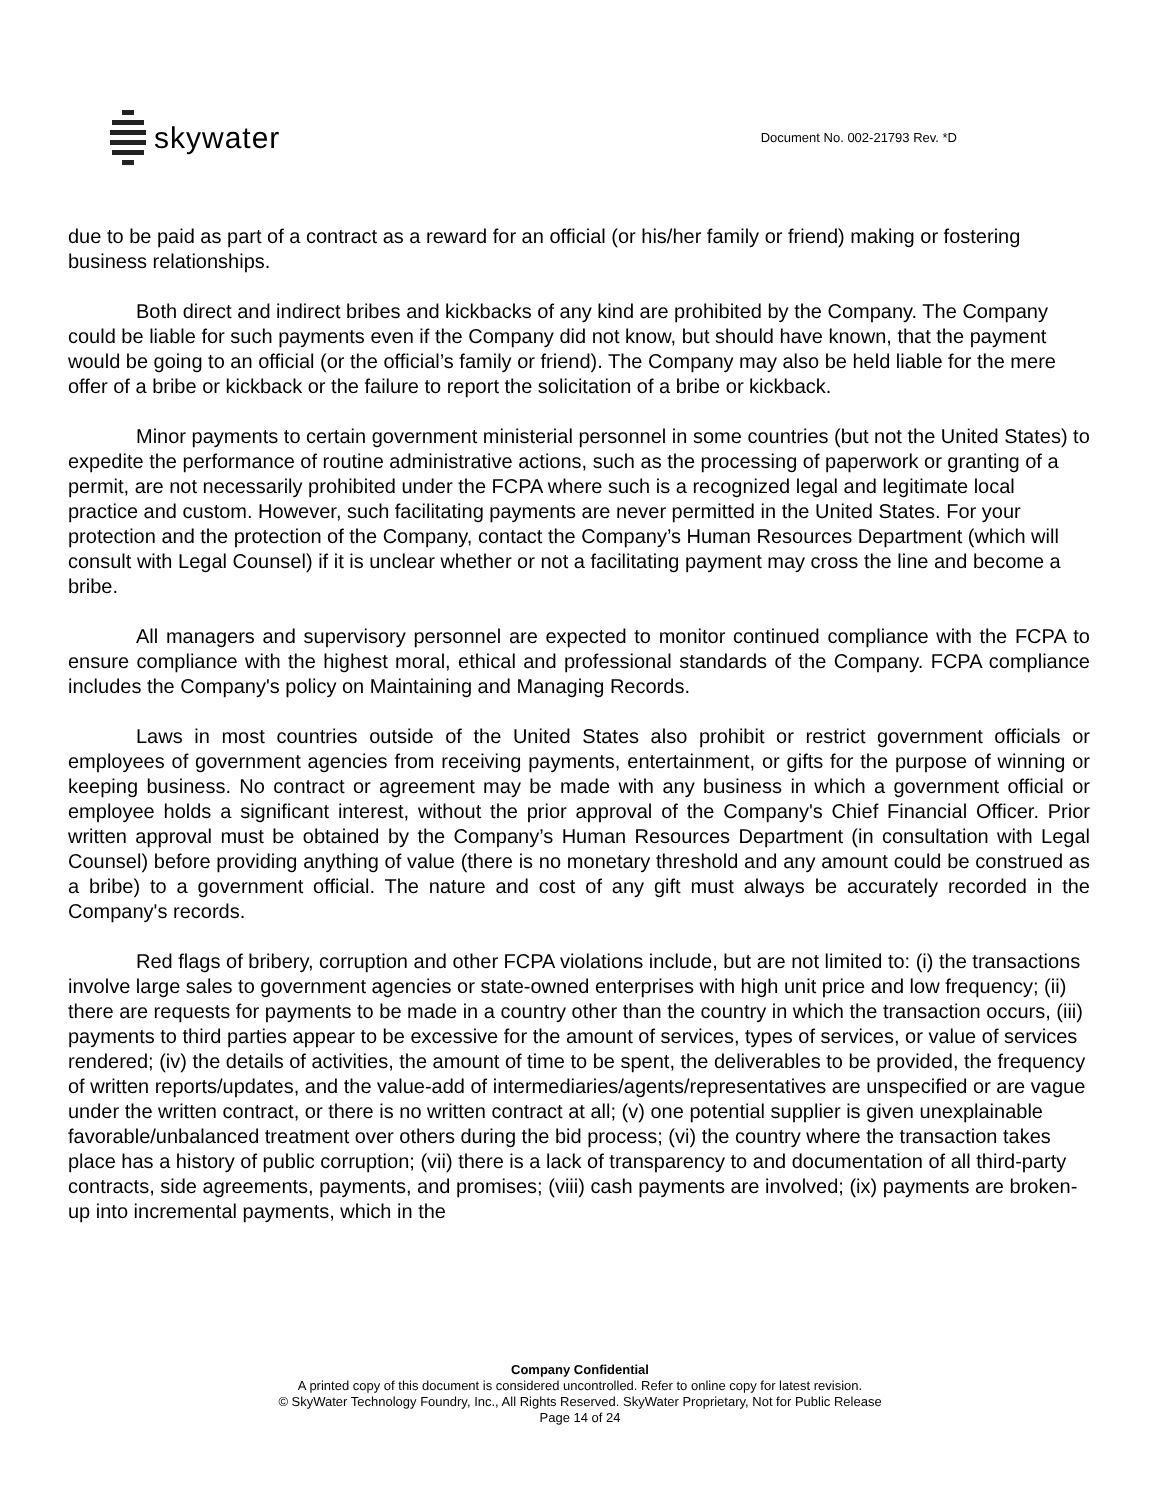skywater
Document No. 002-21793 Rev. *D
due to be paid as part of a contract as a reward for an official (or his/her family or friend) making or fostering business relationships.
Both direct and indirect bribes and kickbacks of any kind are prohibited by the Company. The Company could be liable for such payments even if the Company did not know, but should have known, that the payment would be going to an official (or the official’s family or friend). The Company may also be held liable for the mere offer of a bribe or kickback or the failure to report the solicitation of a bribe or kickback.
Minor payments to certain government ministerial personnel in some countries (but not the United States) to expedite the performance of routine administrative actions, such as the processing of paperwork or granting of a permit, are not necessarily prohibited under the FCPA where such is a recognized legal and legitimate local practice and custom. However, such facilitating payments are never permitted in the United States. For your protection and the protection of the Company, contact the Company’s Human Resources Department (which will consult with Legal Counsel) if it is unclear whether or not a facilitating payment may cross the line and become a bribe.
All managers and supervisory personnel are expected to monitor continued compliance with the FCPA to ensure compliance with the highest moral, ethical and professional standards of the Company. FCPA compliance includes the Company's policy on Maintaining and Managing Records.
Laws in most countries outside of the United States also prohibit or restrict government officials or employees of government agencies from receiving payments, entertainment, or gifts for the purpose of winning or keeping business. No contract or agreement may be made with any business in which a government official or employee holds a significant interest, without the prior approval of the Company's Chief Financial Officer. Prior written approval must be obtained by the Company’s Human Resources Department (in consultation with Legal Counsel) before providing anything of value (there is no monetary threshold and any amount could be construed as a bribe) to a government official. The nature and cost of any gift must always be accurately recorded in the Company's records.
Red flags of bribery, corruption and other FCPA violations include, but are not limited to: (i) the transactions involve large sales to government agencies or state-owned enterprises with high unit price and low frequency; (ii) there are requests for payments to be made in a country other than the country in which the transaction occurs, (iii) payments to third parties appear to be excessive for the amount of services, types of services, or value of services rendered; (iv) the details of activities, the amount of time to be spent, the deliverables to be provided, the frequency of written reports/updates, and the value-add of intermediaries/agents/representatives are unspecified or are vague under the written contract, or there is no written contract at all; (v) one potential supplier is given unexplainable favorable/unbalanced treatment over others during the bid process; (vi) the country where the transaction takes place has a history of public corruption; (vii) there is a lack of transparency to and documentation of all third-party contracts, side agreements, payments, and promises; (viii) cash payments are involved; (ix) payments are broken-up into incremental payments, which in the
Company Confidential
A printed copy of this document is considered uncontrolled. Refer to online copy for latest revision.
© SkyWater Technology Foundry, Inc., All Rights Reserved. SkyWater Proprietary, Not for Public Release
Page 14 of 24